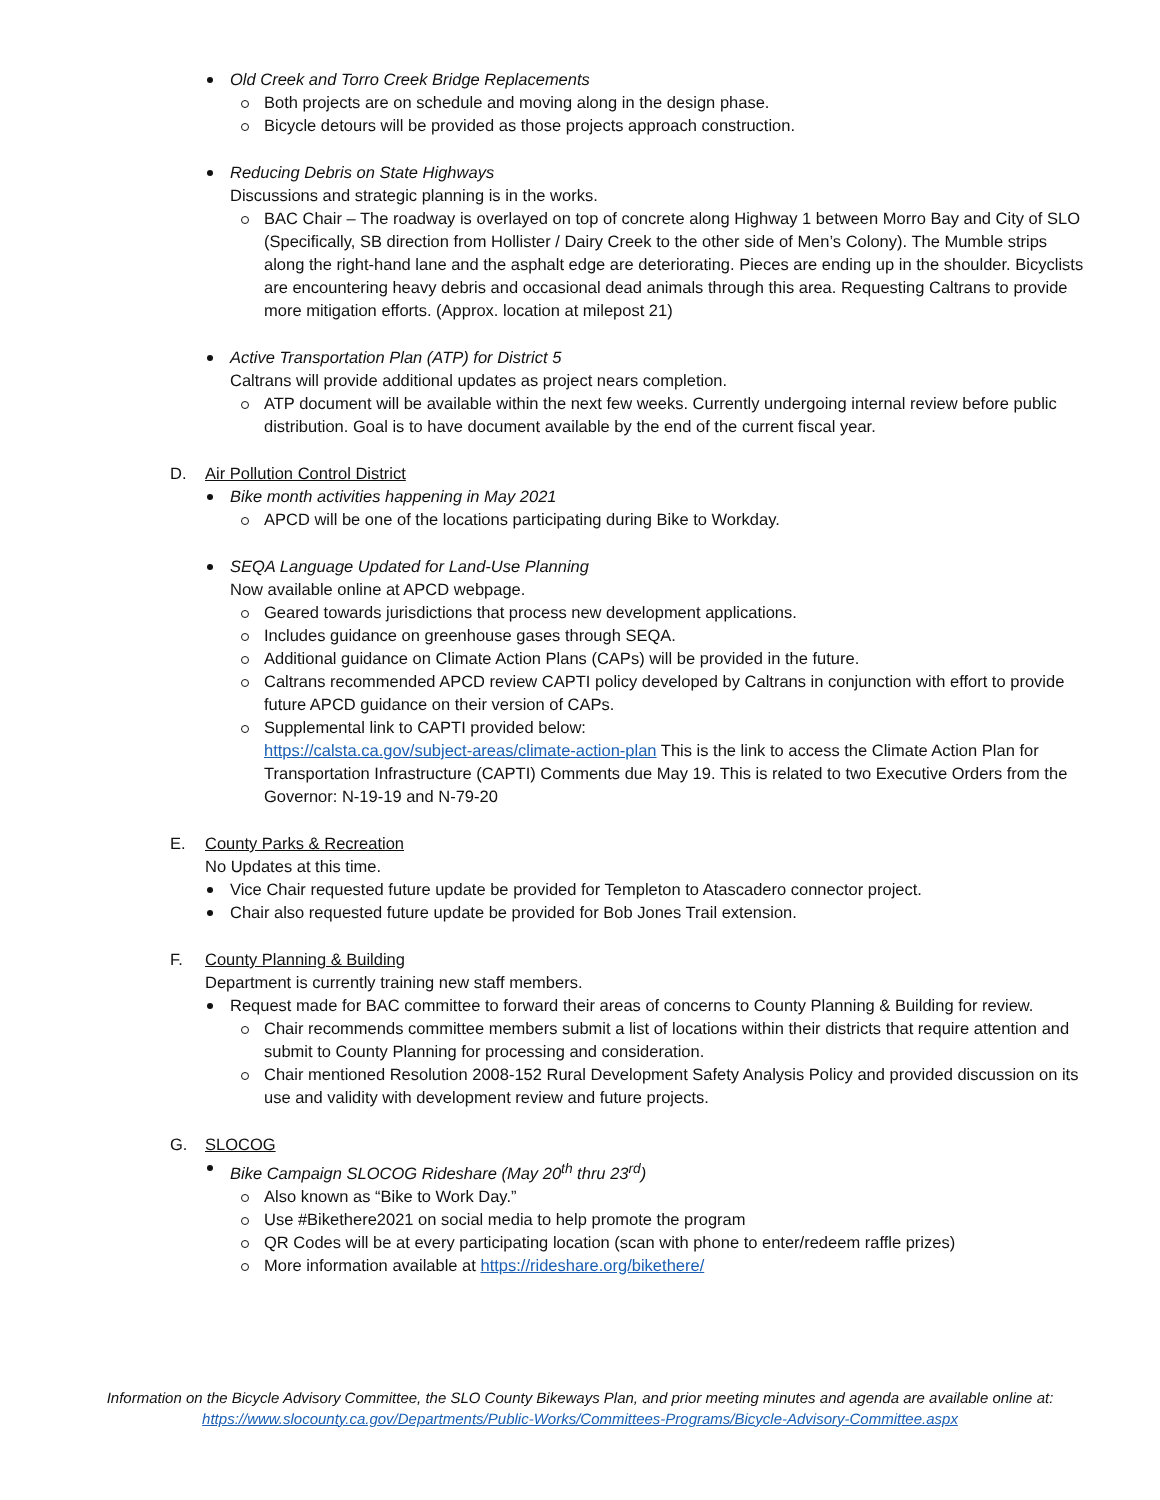Old Creek and Torro Creek Bridge Replacements
Both projects are on schedule and moving along in the design phase.
Bicycle detours will be provided as those projects approach construction.
Reducing Debris on State Highways
Discussions and strategic planning is in the works.
BAC Chair – The roadway is overlayed on top of concrete along Highway 1 between Morro Bay and City of SLO (Specifically, SB direction from Hollister / Dairy Creek to the other side of Men’s Colony). The Mumble strips along the right-hand lane and the asphalt edge are deteriorating. Pieces are ending up in the shoulder. Bicyclists are encountering heavy debris and occasional dead animals through this area. Requesting Caltrans to provide more mitigation efforts. (Approx. location at milepost 21)
Active Transportation Plan (ATP) for District 5
Caltrans will provide additional updates as project nears completion.
ATP document will be available within the next few weeks. Currently undergoing internal review before public distribution. Goal is to have document available by the end of the current fiscal year.
D. Air Pollution Control District
Bike month activities happening in May 2021
APCD will be one of the locations participating during Bike to Workday.
SEQA Language Updated for Land-Use Planning
Now available online at APCD webpage.
Geared towards jurisdictions that process new development applications.
Includes guidance on greenhouse gases through SEQA.
Additional guidance on Climate Action Plans (CAPs) will be provided in the future.
Caltrans recommended APCD review CAPTI policy developed by Caltrans in conjunction with effort to provide future APCD guidance on their version of CAPs.
Supplemental link to CAPTI provided below:
https://calsta.ca.gov/subject-areas/climate-action-plan This is the link to access the Climate Action Plan for Transportation Infrastructure (CAPTI) Comments due May 19. This is related to two Executive Orders from the Governor: N-19-19 and N-79-20
E. County Parks & Recreation
No Updates at this time.
Vice Chair requested future update be provided for Templeton to Atascadero connector project.
Chair also requested future update be provided for Bob Jones Trail extension.
F. County Planning & Building
Department is currently training new staff members.
Request made for BAC committee to forward their areas of concerns to County Planning & Building for review.
Chair recommends committee members submit a list of locations within their districts that require attention and submit to County Planning for processing and consideration.
Chair mentioned Resolution 2008-152 Rural Development Safety Analysis Policy and provided discussion on its use and validity with development review and future projects.
G. SLOCOG
Bike Campaign SLOCOG Rideshare (May 20<sup>th</sup> thru 23<sup>rd</sup>)
Also known as “Bike to Work Day.”
Use #Bikethere2021 on social media to help promote the program
QR Codes will be at every participating location (scan with phone to enter/redeem raffle prizes)
More information available at https://rideshare.org/bikethere/
Information on the Bicycle Advisory Committee, the SLO County Bikeways Plan, and prior meeting minutes and agenda are available online at:
https://www.slocounty.ca.gov/Departments/Public-Works/Committees-Programs/Bicycle-Advisory-Committee.aspx